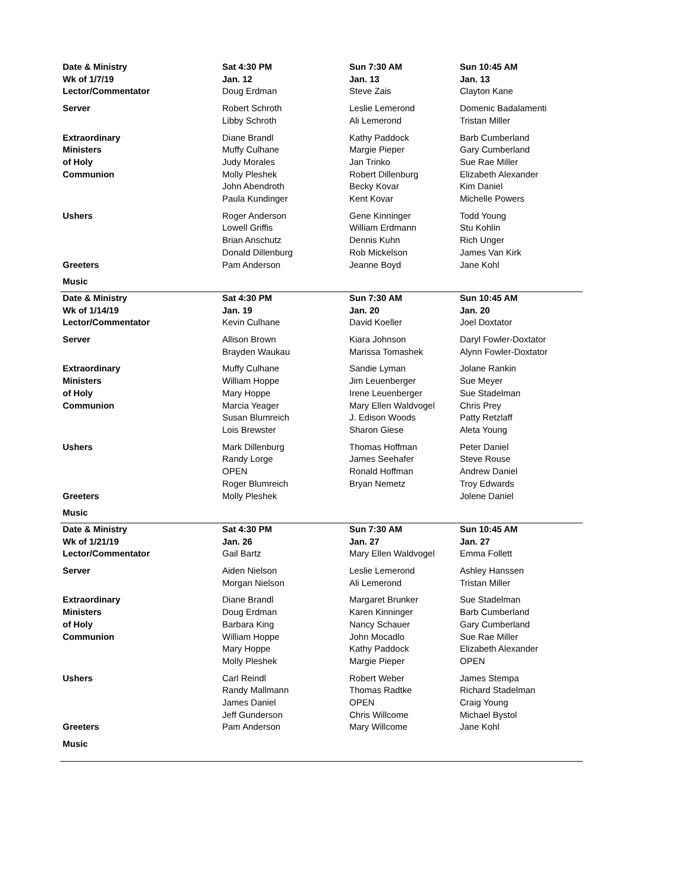| Date & Ministry Wk of 1/7/19 | Sat 4:30 PM Jan. 12 | Sun 7:30 AM Jan. 13 | Sun 10:45 AM Jan. 13 |
| --- | --- | --- | --- |
| Lector/Commentator | Doug Erdman | Steve Zais | Clayton Kane |
| Server | Robert Schroth Libby Schroth | Leslie Lemerond Ali Lemerond | Domenic Badalamenti Tristan Miller |
| Extraordinary Ministers of Holy Communion | Diane Brandl Muffy Culhane Judy Morales Molly Pleshek John Abendroth Paula Kundinger | Kathy Paddock Margie Pieper Jan Trinko Robert Dillenburg Becky Kovar Kent Kovar | Barb Cumberland Gary Cumberland Sue Rae Miller Elizabeth Alexander Kim Daniel Michelle Powers |
| Ushers | Roger Anderson Lowell Griffis Brian Anschutz Donald Dillenburg | Gene Kinninger William Erdmann Dennis Kuhn Rob Mickelson | Todd Young Stu Kohlin Rich Unger James Van Kirk |
| Greeters | Pam Anderson | Jeanne Boyd | Jane Kohl |
| Music | | | |
| Date & Ministry Wk of 1/14/19 | Sat 4:30 PM Jan. 19 | Sun 7:30 AM Jan. 20 | Sun 10:45 AM Jan. 20 |
| Lector/Commentator | Kevin Culhane | David Koeller | Joel Doxtator |
| Server | Allison Brown Brayden Waukau | Kiara Johnson Marissa Tomashek | Daryl Fowler-Doxtator Alynn Fowler-Doxtator |
| Extraordinary Ministers of Holy Communion | Muffy Culhane William Hoppe Mary Hoppe Marcia Yeager Susan Blumreich Lois Brewster | Sandie Lyman Jim Leuenberger Irene Leuenberger Mary Ellen Waldvogel J. Edison Woods Sharon Giese | Jolane Rankin Sue Meyer Sue Stadelman Chris Prey Patty Retzlaff Aleta Young |
| Ushers | Mark Dillenburg Randy Lorge OPEN Roger Blumreich | Thomas Hoffman James Seehafer Ronald Hoffman Bryan Nemetz | Peter Daniel Steve Rouse Andrew Daniel Troy Edwards |
| Greeters | Molly Pleshek | | Jolene Daniel |
| Music | | | |
| Date & Ministry Wk of 1/21/19 | Sat 4:30 PM Jan. 26 | Sun 7:30 AM Jan. 27 | Sun 10:45 AM Jan. 27 |
| Lector/Commentator | Gail Bartz | Mary Ellen Waldvogel | Emma Follett |
| Server | Aiden Nielson Morgan Nielson | Leslie Lemerond Ali Lemerond | Ashley Hanssen Tristan Miller |
| Extraordinary Ministers of Holy Communion | Diane Brandl Doug Erdman Barbara King William Hoppe Mary Hoppe Molly Pleshek | Margaret Brunker Karen Kinninger Nancy Schauer John Mocadlo Kathy Paddock Margie Pieper | Sue Stadelman Barb Cumberland Gary Cumberland Sue Rae Miller Elizabeth Alexander OPEN |
| Ushers | Carl Reindl Randy Mallmann James Daniel Jeff Gunderson | Robert Weber Thomas Radtke OPEN Chris Willcome | James Stempa Richard Stadelman Craig Young Michael Bystol |
| Greeters | Pam Anderson | Mary Willcome | Jane Kohl |
| Music | | | |